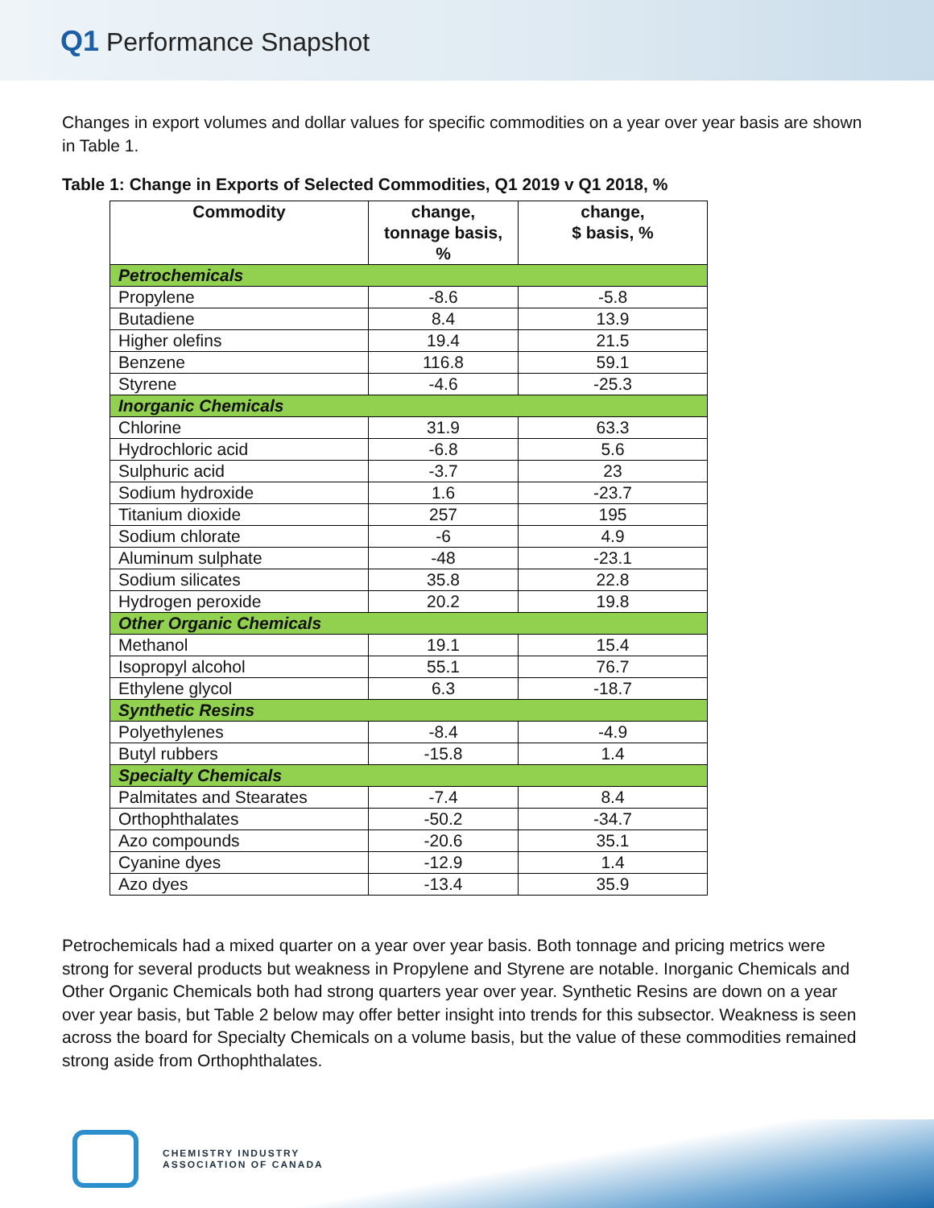Q1 Performance Snapshot
Changes in export volumes and dollar values for specific commodities on a year over year basis are shown in Table 1.
Table 1: Change in Exports of Selected Commodities, Q1 2019 v Q1 2018, %
| Commodity | change, tonnage basis, % | change, $ basis, % |
| --- | --- | --- |
| Petrochemicals | | |
| Propylene | -8.6 | -5.8 |
| Butadiene | 8.4 | 13.9 |
| Higher olefins | 19.4 | 21.5 |
| Benzene | 116.8 | 59.1 |
| Styrene | -4.6 | -25.3 |
| Inorganic Chemicals | | |
| Chlorine | 31.9 | 63.3 |
| Hydrochloric acid | -6.8 | 5.6 |
| Sulphuric acid | -3.7 | 23 |
| Sodium hydroxide | 1.6 | -23.7 |
| Titanium dioxide | 257 | 195 |
| Sodium chlorate | -6 | 4.9 |
| Aluminum sulphate | -48 | -23.1 |
| Sodium silicates | 35.8 | 22.8 |
| Hydrogen peroxide | 20.2 | 19.8 |
| Other Organic Chemicals | | |
| Methanol | 19.1 | 15.4 |
| Isopropyl alcohol | 55.1 | 76.7 |
| Ethylene glycol | 6.3 | -18.7 |
| Synthetic Resins | | |
| Polyethylenes | -8.4 | -4.9 |
| Butyl rubbers | -15.8 | 1.4 |
| Specialty Chemicals | | |
| Palmitates and Stearates | -7.4 | 8.4 |
| Orthophthalates | -50.2 | -34.7 |
| Azo compounds | -20.6 | 35.1 |
| Cyanine dyes | -12.9 | 1.4 |
| Azo dyes | -13.4 | 35.9 |
Petrochemicals had a mixed quarter on a year over year basis. Both tonnage and pricing metrics were strong for several products but weakness in Propylene and Styrene are notable. Inorganic Chemicals and Other Organic Chemicals both had strong quarters year over year. Synthetic Resins are down on a year over year basis, but Table 2 below may offer better insight into trends for this subsector. Weakness is seen across the board for Specialty Chemicals on a volume basis, but the value of these commodities remained strong aside from Orthophthalates.
CHEMISTRY INDUSTRY
ASSOCIATION OF CANADA